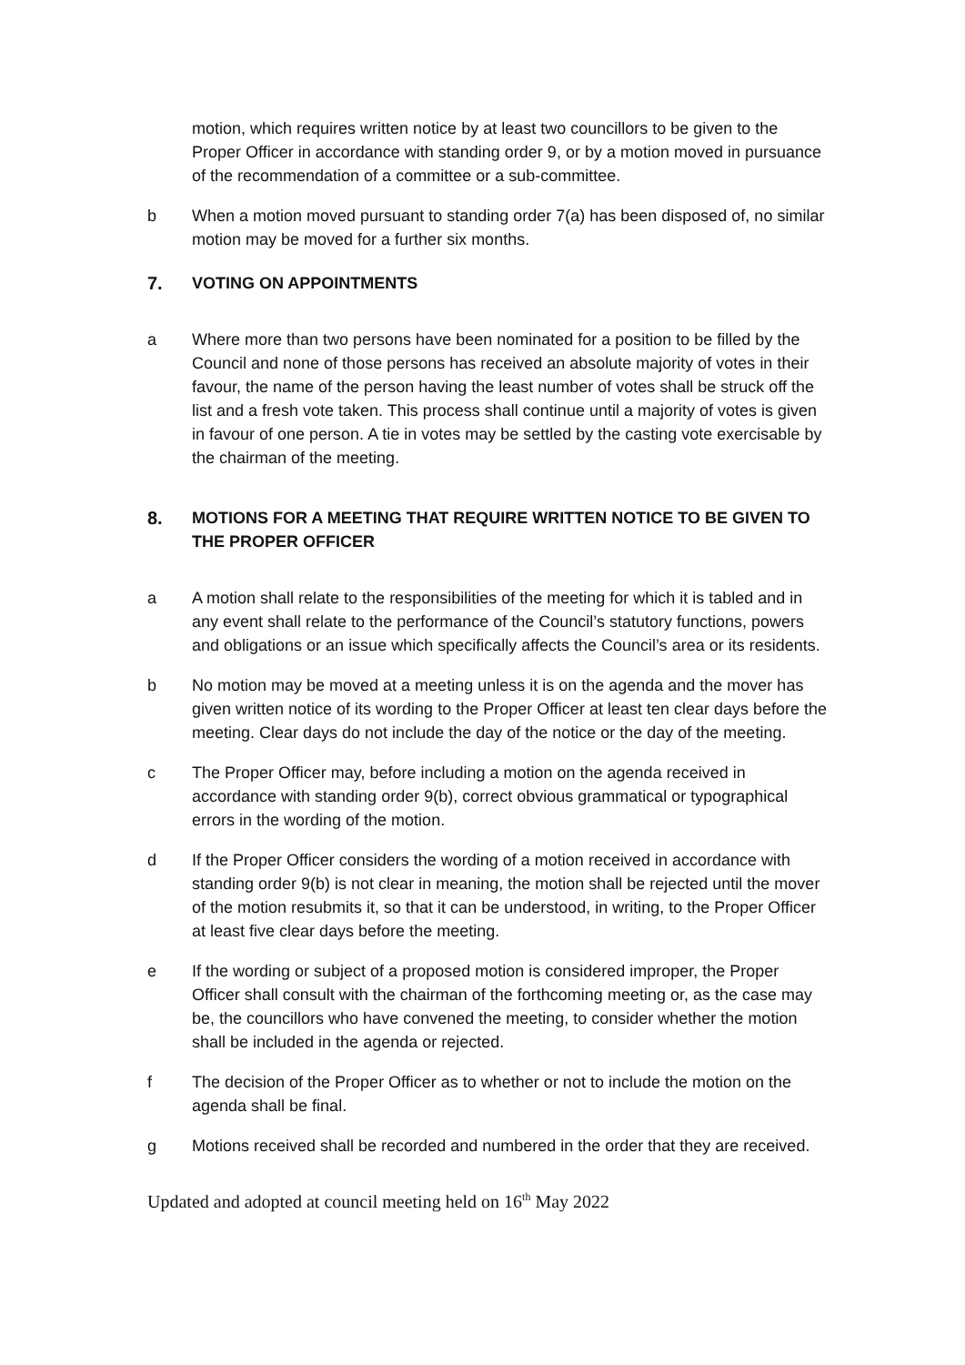motion, which requires written notice by at least two councillors to be given to the Proper Officer in accordance with standing order 9, or by a motion moved in pursuance of the recommendation of a committee or a sub-committee.
b When a motion moved pursuant to standing order 7(a) has been disposed of, no similar motion may be moved for a further six months.
7. VOTING ON APPOINTMENTS
a Where more than two persons have been nominated for a position to be filled by the Council and none of those persons has received an absolute majority of votes in their favour, the name of the person having the least number of votes shall be struck off the list and a fresh vote taken. This process shall continue until a majority of votes is given in favour of one person. A tie in votes may be settled by the casting vote exercisable by the chairman of the meeting.
8. MOTIONS FOR A MEETING THAT REQUIRE WRITTEN NOTICE TO BE GIVEN TO THE PROPER OFFICER
a A motion shall relate to the responsibilities of the meeting for which it is tabled and in any event shall relate to the performance of the Council’s statutory functions, powers and obligations or an issue which specifically affects the Council’s area or its residents.
b No motion may be moved at a meeting unless it is on the agenda and the mover has given written notice of its wording to the Proper Officer at least ten clear days before the meeting. Clear days do not include the day of the notice or the day of the meeting.
c The Proper Officer may, before including a motion on the agenda received in accordance with standing order 9(b), correct obvious grammatical or typographical errors in the wording of the motion.
d If the Proper Officer considers the wording of a motion received in accordance with standing order 9(b) is not clear in meaning, the motion shall be rejected until the mover of the motion resubmits it, so that it can be understood, in writing, to the Proper Officer at least five clear days before the meeting.
e If the wording or subject of a proposed motion is considered improper, the Proper Officer shall consult with the chairman of the forthcoming meeting or, as the case may be, the councillors who have convened the meeting, to consider whether the motion shall be included in the agenda or rejected.
f The decision of the Proper Officer as to whether or not to include the motion on the agenda shall be final.
g Motions received shall be recorded and numbered in the order that they are received.
Updated and adopted at council meeting held on 16<sup>th</sup> May 2022